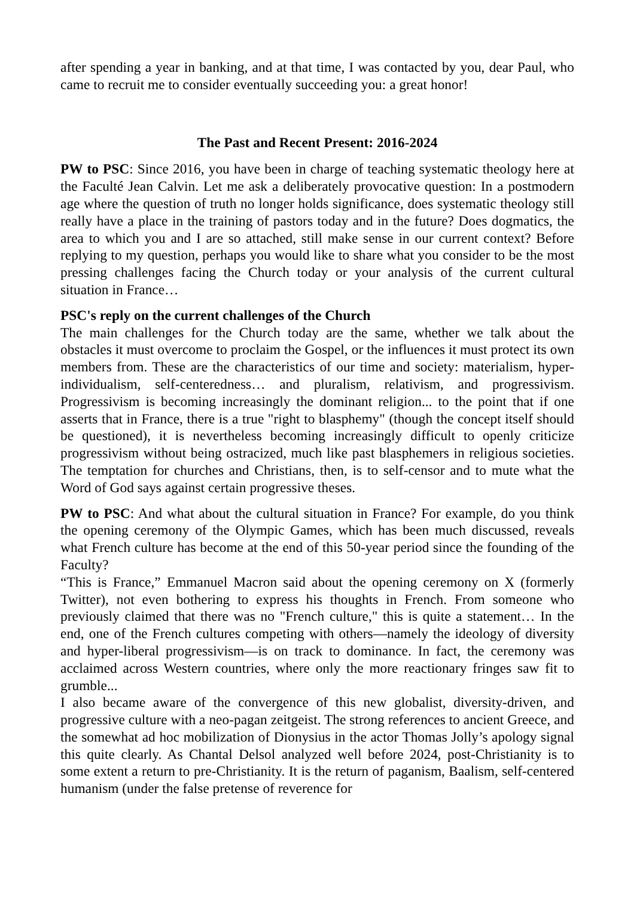after spending a year in banking, and at that time, I was contacted by you, dear Paul, who came to recruit me to consider eventually succeeding you: a great honor!
The Past and Recent Present: 2016-2024
PW to PSC: Since 2016, you have been in charge of teaching systematic theology here at the Faculté Jean Calvin. Let me ask a deliberately provocative question: In a postmodern age where the question of truth no longer holds significance, does systematic theology still really have a place in the training of pastors today and in the future? Does dogmatics, the area to which you and I are so attached, still make sense in our current context? Before replying to my question, perhaps you would like to share what you consider to be the most pressing challenges facing the Church today or your analysis of the current cultural situation in France…
PSC's reply on the current challenges of the Church
The main challenges for the Church today are the same, whether we talk about the obstacles it must overcome to proclaim the Gospel, or the influences it must protect its own members from. These are the characteristics of our time and society: materialism, hyper-individualism, self-centeredness… and pluralism, relativism, and progressivism. Progressivism is becoming increasingly the dominant religion... to the point that if one asserts that in France, there is a true "right to blasphemy" (though the concept itself should be questioned), it is nevertheless becoming increasingly difficult to openly criticize progressivism without being ostracized, much like past blasphemers in religious societies. The temptation for churches and Christians, then, is to self-censor and to mute what the Word of God says against certain progressive theses.
PW to PSC: And what about the cultural situation in France? For example, do you think the opening ceremony of the Olympic Games, which has been much discussed, reveals what French culture has become at the end of this 50-year period since the founding of the Faculty?
“This is France,” Emmanuel Macron said about the opening ceremony on X (formerly Twitter), not even bothering to express his thoughts in French. From someone who previously claimed that there was no "French culture," this is quite a statement… In the end, one of the French cultures competing with others—namely the ideology of diversity and hyper-liberal progressivism—is on track to dominance. In fact, the ceremony was acclaimed across Western countries, where only the more reactionary fringes saw fit to grumble...
I also became aware of the convergence of this new globalist, diversity-driven, and progressive culture with a neo-pagan zeitgeist. The strong references to ancient Greece, and the somewhat ad hoc mobilization of Dionysius in the actor Thomas Jolly’s apology signal this quite clearly. As Chantal Delsol analyzed well before 2024, post-Christianity is to some extent a return to pre-Christianity. It is the return of paganism, Baalism, self-centered humanism (under the false pretense of reverence for